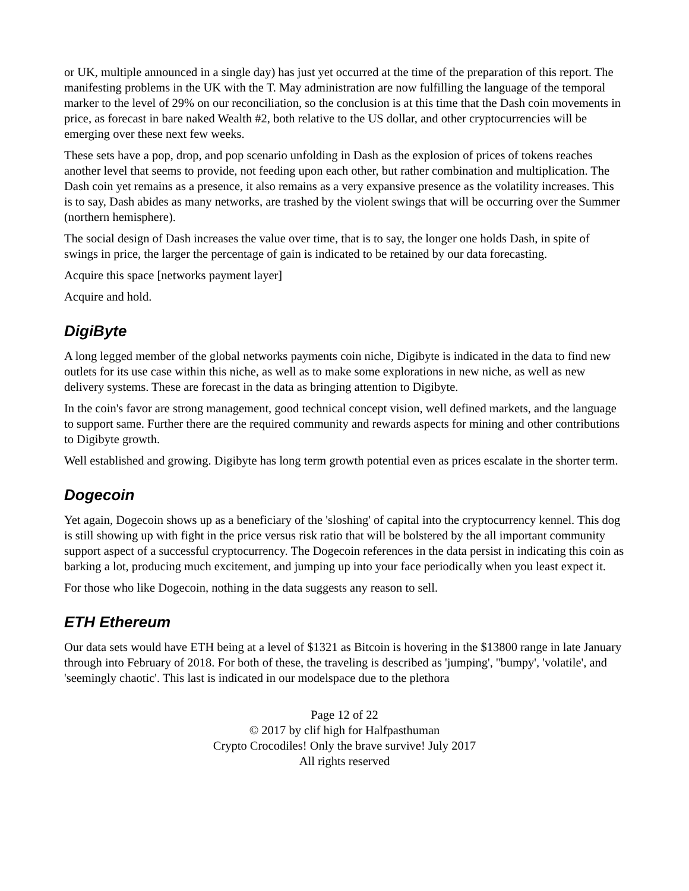or UK, multiple announced in a single day) has just yet occurred at the time of the preparation of this report. The manifesting problems in the UK with the T. May administration are now fulfilling the language of the temporal marker to the level of 29% on our reconciliation, so the conclusion is at this time that the Dash coin movements in price, as forecast in bare naked Wealth #2, both relative to the US dollar, and other cryptocurrencies will be emerging over these next few weeks.
These sets have a pop, drop, and pop scenario unfolding in Dash as the explosion of prices of tokens reaches another level that seems to provide, not feeding upon each other, but rather combination and multiplication. The Dash coin yet remains as a presence, it also remains as a very expansive presence as the volatility increases. This is to say, Dash abides as many networks, are trashed by the violent swings that will be occurring over the Summer (northern hemisphere).
The social design of Dash increases the value over time, that is to say, the longer one holds Dash, in spite of swings in price, the larger the percentage of gain is indicated to be retained by our data forecasting.
Acquire this space [networks payment layer]
Acquire and hold.
DigiByte
A long legged member of the global networks payments coin niche, Digibyte is indicated in the data to find new outlets for its use case within this niche, as well as to make some explorations in new niche, as well as new delivery systems. These are forecast in the data as bringing attention to Digibyte.
In the coin's favor are strong management, good technical concept vision, well defined markets, and the language to support same. Further there are the required community and rewards aspects for mining and other contributions to Digibyte growth.
Well established and growing. Digibyte has long term growth potential even as prices escalate in the shorter term.
Dogecoin
Yet again, Dogecoin shows up as a beneficiary of the 'sloshing' of capital into the cryptocurrency kennel. This dog is still showing up with fight in the price versus risk ratio that will be bolstered by the all important community support aspect of a successful cryptocurrency. The Dogecoin references in the data persist in indicating this coin as barking a lot, producing much excitement, and jumping up into your face periodically when you least expect it.
For those who like Dogecoin, nothing in the data suggests any reason to sell.
ETH Ethereum
Our data sets would have ETH being at a level of $1321 as Bitcoin is hovering in the $13800 range in late January through into February of 2018. For both of these, the traveling is described as 'jumping', ''bumpy', 'volatile', and 'seemingly chaotic'. This last is indicated in our modelspace due to the plethora
Page 12 of 22
© 2017 by clif high for Halfpasthuman
Crypto Crocodiles! Only the brave survive! July 2017
All rights reserved